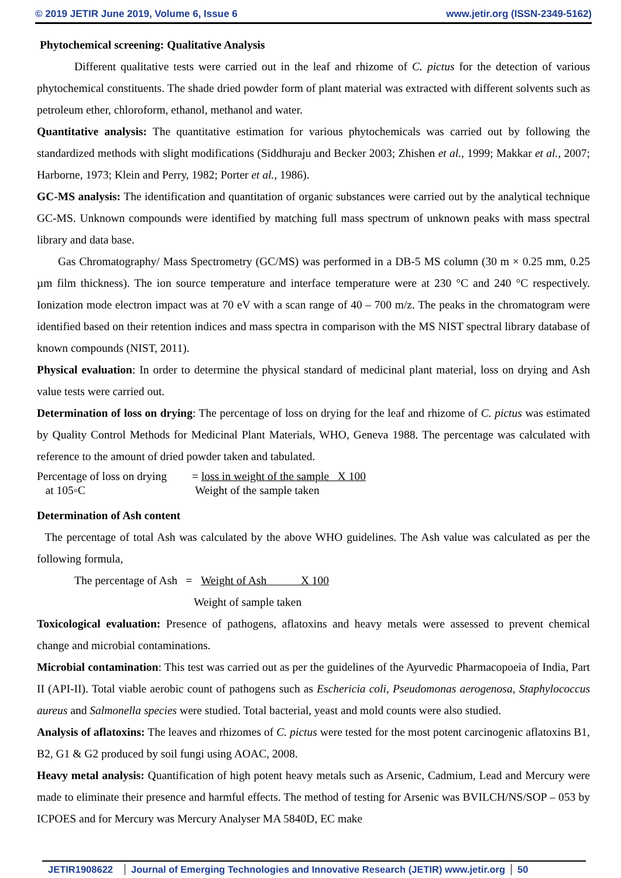© 2019 JETIR June 2019, Volume 6, Issue 6 www.jetir.org (ISSN-2349-5162)
Phytochemical screening: Qualitative Analysis
Different qualitative tests were carried out in the leaf and rhizome of C. pictus for the detection of various phytochemical constituents. The shade dried powder form of plant material was extracted with different solvents such as petroleum ether, chloroform, ethanol, methanol and water.
Quantitative analysis: The quantitative estimation for various phytochemicals was carried out by following the standardized methods with slight modifications (Siddhuraju and Becker 2003; Zhishen et al., 1999; Makkar et al., 2007; Harborne, 1973; Klein and Perry, 1982; Porter et al., 1986).
GC-MS analysis: The identification and quantitation of organic substances were carried out by the analytical technique GC-MS. Unknown compounds were identified by matching full mass spectrum of unknown peaks with mass spectral library and data base.
Gas Chromatography/ Mass Spectrometry (GC/MS) was performed in a DB-5 MS column (30 m × 0.25 mm, 0.25 µm film thickness). The ion source temperature and interface temperature were at 230 °C and 240 °C respectively. Ionization mode electron impact was at 70 eV with a scan range of 40 – 700 m/z. The peaks in the chromatogram were identified based on their retention indices and mass spectra in comparison with the MS NIST spectral library database of known compounds (NIST, 2011).
Physical evaluation: In order to determine the physical standard of medicinal plant material, loss on drying and Ash value tests were carried out.
Determination of loss on drying: The percentage of loss on drying for the leaf and rhizome of C. pictus was estimated by Quality Control Methods for Medicinal Plant Materials, WHO, Geneva 1988. The percentage was calculated with reference to the amount of dried powder taken and tabulated.
Percentage of loss on drying
at 105◦C
= loss in weight of the sample X 100
Weight of the sample taken
Determination of Ash content
The percentage of total Ash was calculated by the above WHO guidelines. The Ash value was calculated as per the following formula,
The percentage of Ash = Weight of Ash X 100
Weight of sample taken
Toxicological evaluation: Presence of pathogens, aflatoxins and heavy metals were assessed to prevent chemical change and microbial contaminations.
Microbial contamination: This test was carried out as per the guidelines of the Ayurvedic Pharmacopoeia of India, Part II (API-II). Total viable aerobic count of pathogens such as Eschericia coli, Pseudomonas aerogenosa, Staphylococcus aureus and Salmonella species were studied. Total bacterial, yeast and mold counts were also studied.
Analysis of aflatoxins: The leaves and rhizomes of C. pictus were tested for the most potent carcinogenic aflatoxins B1, B2, G1 & G2 produced by soil fungi using AOAC, 2008.
Heavy metal analysis: Quantification of high potent heavy metals such as Arsenic, Cadmium, Lead and Mercury were made to eliminate their presence and harmful effects. The method of testing for Arsenic was BVILCH/NS/SOP – 053 by ICPOES and for Mercury was Mercury Analyser MA 5840D, EC make
JETIR1908622 Journal of Emerging Technologies and Innovative Research (JETIR) www.jetir.org 50